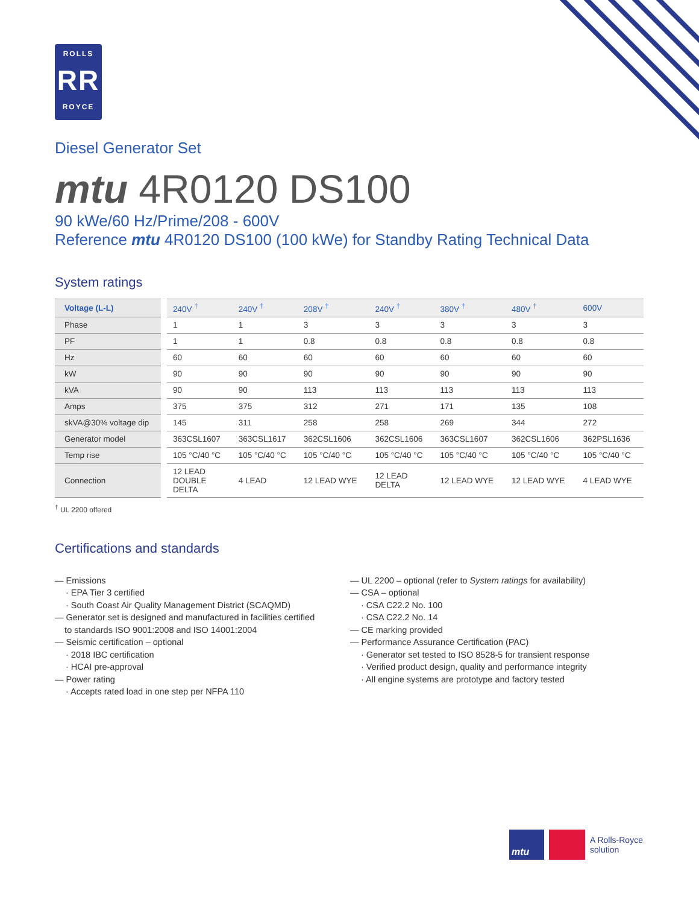ROLLS
RR
ROYCE
Diesel Generator Set
mtu 4R0120 DS100
90 kWe/60 Hz/Prime/208 - 600V
Reference mtu 4R0120 DS100 (100 kWe) for Standby Rating Technical Data
System ratings
| Voltage (L-L) | 240V <sup>†</sup> | 240V <sup>†</sup> | 208V <sup>†</sup> | 240V <sup>†</sup> | 380V <sup>†</sup> | 480V <sup>†</sup> | 600V |
| --- | --- | --- | --- | --- | --- | --- | --- |
| Phase | 1 | 1 | 3 | 3 | 3 | 3 | 3 |
| PF | 1 | 1 | 0.8 | 0.8 | 0.8 | 0.8 | 0.8 |
| Hz | 60 | 60 | 60 | 60 | 60 | 60 | 60 |
| kW | 90 | 90 | 90 | 90 | 90 | 90 | 90 |
| kVA | 90 | 90 | 113 | 113 | 113 | 113 | 113 |
| Amps | 375 | 375 | 312 | 271 | 171 | 135 | 108 |
| skVA@30% voltage dip | 145 | 311 | 258 | 258 | 269 | 344 | 272 |
| Generator model | 363CSL1607 | 363CSL1617 | 362CSL1606 | 362CSL1606 | 363CSL1607 | 362CSL1606 | 362PSL1636 |
| Temp rise | 105 °C/40 °C | 105 °C/40 °C | 105 °C/40 °C | 105 °C/40 °C | 105 °C/40 °C | 105 °C/40 °C | 105 °C/40 °C |
| Connection | 12 LEAD DOUBLE DELTA | 4 LEAD | 12 LEAD WYE | 12 LEAD DELTA | 12 LEAD WYE | 12 LEAD WYE | 4 LEAD WYE |
<sup>†</sup> UL 2200 offered
Certifications and standards
— Emissions
· EPA Tier 3 certified
· South Coast Air Quality Management District (SCAQMD)
— Generator set is designed and manufactured in facilities certified
to standards ISO 9001:2008 and ISO 14001:2004
— Seismic certification – optional
· 2018 IBC certification
· HCAI pre-approval
— Power rating
· Accepts rated load in one step per NFPA 110
— UL 2200 – optional (refer to System ratings for availability)
— CSA – optional
· CSA C22.2 No. 100
· CSA C22.2 No. 14
— CE marking provided
— Performance Assurance Certification (PAC)
· Generator set tested to ISO 8528-5 for transient response
· Verified product design, quality and performance integrity
· All engine systems are prototype and factory tested
mtu
A Rolls-Royce
solution